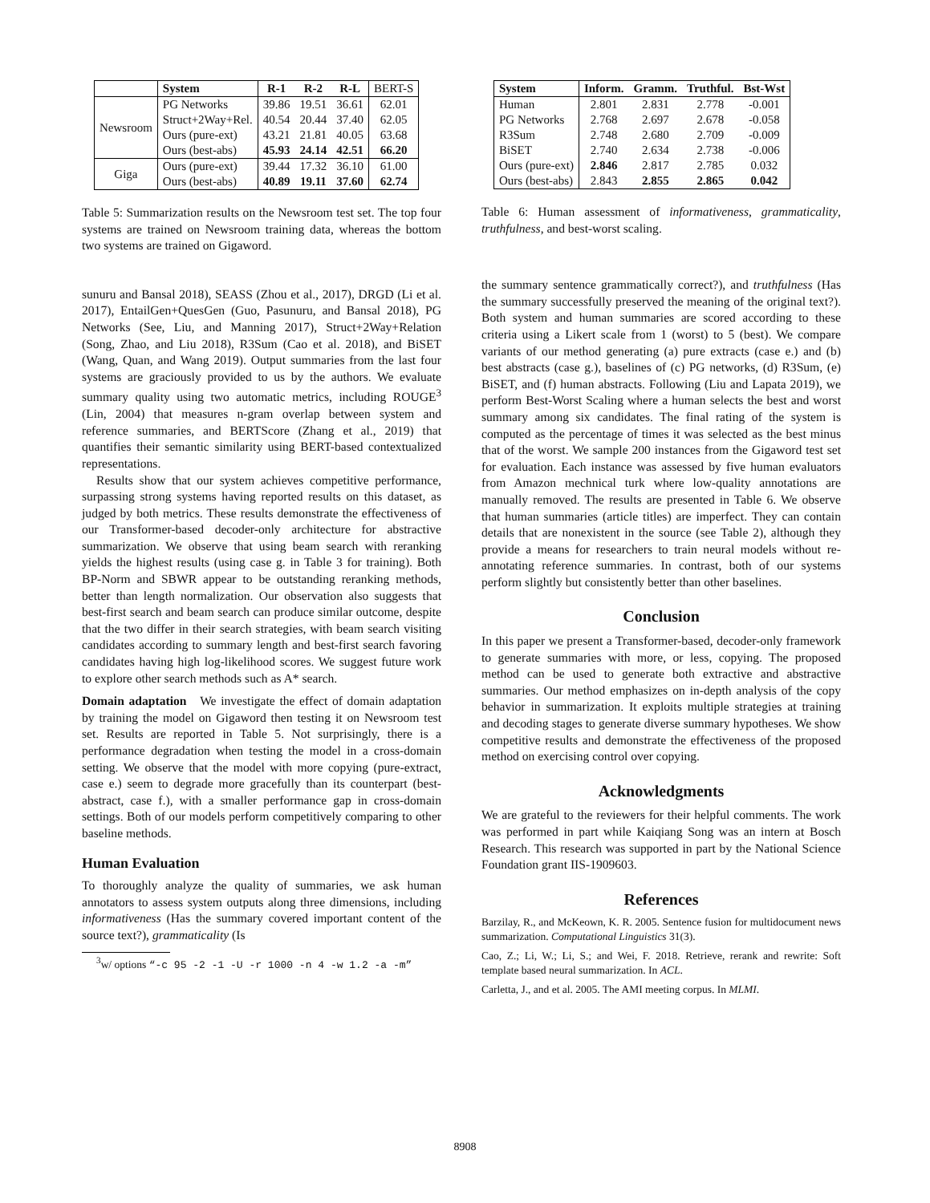| | System | R-1 | R-2 | R-L | BERT-S |
| --- | --- | --- | --- | --- | --- |
| Newsroom | PG Networks | 39.86 | 19.51 | 36.61 | 62.01 |
| | Struct+2Way+Rel. | 40.54 | 20.44 | 37.40 | 62.05 |
| | Ours (pure-ext) | 43.21 | 21.81 | 40.05 | 63.68 |
| | Ours (best-abs) | 45.93 | 24.14 | 42.51 | 66.20 |
| Giga | Ours (pure-ext) | 39.44 | 17.32 | 36.10 | 61.00 |
| | Ours (best-abs) | 40.89 | 19.11 | 37.60 | 62.74 |
Table 5: Summarization results on the Newsroom test set. The top four systems are trained on Newsroom training data, whereas the bottom two systems are trained on Gigaword.
sunuru and Bansal 2018), SEASS (Zhou et al., 2017), DRGD (Li et al. 2017), EntailGen+QuesGen (Guo, Pasunuru, and Bansal 2018), PG Networks (See, Liu, and Manning 2017), Struct+2Way+Relation (Song, Zhao, and Liu 2018), R3Sum (Cao et al. 2018), and BiSET (Wang, Quan, and Wang 2019). Output summaries from the last four systems are graciously provided to us by the authors. We evaluate summary quality using two automatic metrics, including ROUGE<sup>3</sup> (Lin, 2004) that measures n-gram overlap between system and reference summaries, and BERTScore (Zhang et al., 2019) that quantifies their semantic similarity using BERT-based contextualized representations.
Results show that our system achieves competitive performance, surpassing strong systems having reported results on this dataset, as judged by both metrics. These results demonstrate the effectiveness of our Transformer-based decoder-only architecture for abstractive summarization. We observe that using beam search with reranking yields the highest results (using case g. in Table 3 for training). Both BP-Norm and SBWR appear to be outstanding reranking methods, better than length normalization. Our observation also suggests that best-first search and beam search can produce similar outcome, despite that the two differ in their search strategies, with beam search visiting candidates according to summary length and best-first search favoring candidates having high log-likelihood scores. We suggest future work to explore other search methods such as A* search.
Domain adaptation We investigate the effect of domain adaptation by training the model on Gigaword then testing it on Newsroom test set. Results are reported in Table 5. Not surprisingly, there is a performance degradation when testing the model in a cross-domain setting. We observe that the model with more copying (pure-extract, case e.) seem to degrade more gracefully than its counterpart (best-abstract, case f.), with a smaller performance gap in cross-domain settings. Both of our models perform competitively comparing to other baseline methods.
Human Evaluation
To thoroughly analyze the quality of summaries, we ask human annotators to assess system outputs along three dimensions, including informativeness (Has the summary covered important content of the source text?), grammaticality (Is
<sup>3</sup> w/ options “-c 95 -2 -1 -U -r 1000 -n 4 -w 1.2 -a -m”
| System | Inform. | Gramm. | Truthful. | Bst-Wst |
| --- | --- | --- | --- | --- |
| Human | 2.801 | 2.831 | 2.778 | -0.001 |
| PG Networks | 2.768 | 2.697 | 2.678 | -0.058 |
| R3Sum | 2.748 | 2.680 | 2.709 | -0.009 |
| BiSET | 2.740 | 2.634 | 2.738 | -0.006 |
| Ours (pure-ext) | 2.846 | 2.817 | 2.785 | 0.032 |
| Ours (best-abs) | 2.843 | 2.855 | 2.865 | 0.042 |
Table 6: Human assessment of informativeness, grammaticality, truthfulness, and best-worst scaling.
the summary sentence grammatically correct?), and truthfulness (Has the summary successfully preserved the meaning of the original text?). Both system and human summaries are scored according to these criteria using a Likert scale from 1 (worst) to 5 (best). We compare variants of our method generating (a) pure extracts (case e.) and (b) best abstracts (case g.), baselines of (c) PG networks, (d) R3Sum, (e) BiSET, and (f) human abstracts. Following (Liu and Lapata 2019), we perform Best-Worst Scaling where a human selects the best and worst summary among six candidates. The final rating of the system is computed as the percentage of times it was selected as the best minus that of the worst. We sample 200 instances from the Gigaword test set for evaluation. Each instance was assessed by five human evaluators from Amazon mechnical turk where low-quality annotations are manually removed. The results are presented in Table 6. We observe that human summaries (article titles) are imperfect. They can contain details that are nonexistent in the source (see Table 2), although they provide a means for researchers to train neural models without re-annotating reference summaries. In contrast, both of our systems perform slightly but consistently better than other baselines.
Conclusion
In this paper we present a Transformer-based, decoder-only framework to generate summaries with more, or less, copying. The proposed method can be used to generate both extractive and abstractive summaries. Our method emphasizes on in-depth analysis of the copy behavior in summarization. It exploits multiple strategies at training and decoding stages to generate diverse summary hypotheses. We show competitive results and demonstrate the effectiveness of the proposed method on exercising control over copying.
Acknowledgments
We are grateful to the reviewers for their helpful comments. The work was performed in part while Kaiqiang Song was an intern at Bosch Research. This research was supported in part by the National Science Foundation grant IIS-1909603.
References
Barzilay, R., and McKeown, K. R. 2005. Sentence fusion for multidocument news summarization. Computational Linguistics 31(3).
Cao, Z.; Li, W.; Li, S.; and Wei, F. 2018. Retrieve, rerank and rewrite: Soft template based neural summarization. In ACL.
Carletta, J., and et al. 2005. The AMI meeting corpus. In MLMI.
8908